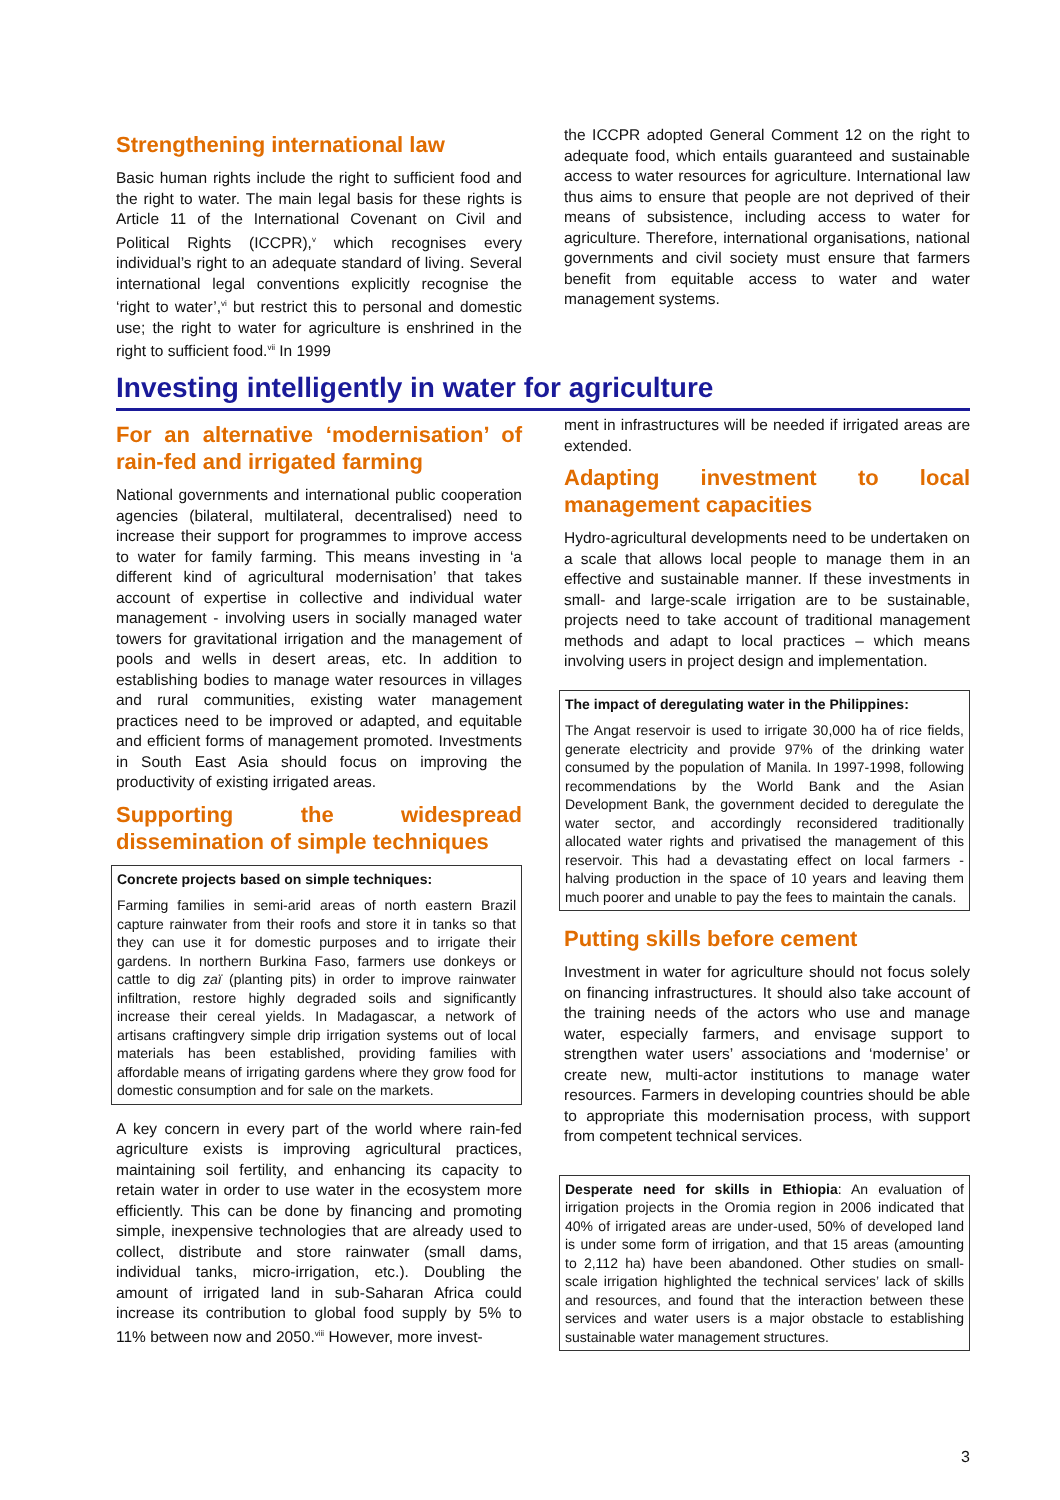Strengthening international law
Basic human rights include the right to sufficient food and the right to water. The main legal basis for these rights is Article 11 of the International Covenant on Civil and Political Rights (ICCPR),<sup>v</sup> which recognises every individual’s right to an adequate standard of living. Several international legal conventions explicitly recognise the ‘right to water’,<sup>vi</sup> but restrict this to personal and domestic use; the right to water for agriculture is enshrined in the right to sufficient food.<sup>vii</sup> In 1999
the ICCPR adopted General Comment 12 on the right to adequate food, which entails guaranteed and sustainable access to water resources for agriculture. International law thus aims to ensure that people are not deprived of their means of subsistence, including access to water for agriculture. Therefore, international organisations, national governments and civil society must ensure that farmers benefit from equitable access to water and water management systems.
Investing intelligently in water for agriculture
For an alternative ‘modernisation’ of rain-fed and irrigated farming
National governments and international public cooperation agencies (bilateral, multilateral, decentralised) need to increase their support for programmes to improve access to water for family farming. This means investing in ‘a different kind of agricultural modernisation’ that takes account of expertise in collective and individual water management - involving users in socially managed water towers for gravitational irrigation and the management of pools and wells in desert areas, etc. In addition to establishing bodies to manage water resources in villages and rural communities, existing water management practices need to be improved or adapted, and equitable and efficient forms of management promoted. Investments in South East Asia should focus on improving the productivity of existing irrigated areas.
Supporting the widespread dissemination of simple techniques
Concrete projects based on simple techniques:
Farming families in semi-arid areas of north eastern Brazil capture rainwater from their roofs and store it in tanks so that they can use it for domestic purposes and to irrigate their gardens. In northern Burkina Faso, farmers use donkeys or cattle to dig zaï (planting pits) in order to improve rainwater infiltration, restore highly degraded soils and significantly increase their cereal yields. In Madagascar, a network of artisans craftingvery simple drip irrigation systems out of local materials has been established, providing families with affordable means of irrigating gardens where they grow food for domestic consumption and for sale on the markets.
A key concern in every part of the world where rain-fed agriculture exists is improving agricultural practices, maintaining soil fertility, and enhancing its capacity to retain water in order to use water in the ecosystem more efficiently. This can be done by financing and promoting simple, inexpensive technologies that are already used to collect, distribute and store rainwater (small dams, individual tanks, micro-irrigation, etc.). Doubling the amount of irrigated land in sub-Saharan Africa could increase its contribution to global food supply by 5% to 11% between now and 2050.<sup>viii</sup> However, more invest-
ment in infrastructures will be needed if irrigated areas are extended.
Adapting investment to local management capacities
Hydro-agricultural developments need to be undertaken on a scale that allows local people to manage them in an effective and sustainable manner. If these investments in small- and large-scale irrigation are to be sustainable, projects need to take account of traditional management methods and adapt to local practices – which means involving users in project design and implementation.
The impact of deregulating water in the Philippines:
The Angat reservoir is used to irrigate 30,000 ha of rice fields, generate electricity and provide 97% of the drinking water consumed by the population of Manila. In 1997-1998, following recommendations by the World Bank and the Asian Development Bank, the government decided to deregulate the water sector, and accordingly reconsidered traditionally allocated water rights and privatised the management of this reservoir. This had a devastating effect on local farmers - halving production in the space of 10 years and leaving them much poorer and unable to pay the fees to maintain the canals.
Putting skills before cement
Investment in water for agriculture should not focus solely on financing infrastructures. It should also take account of the training needs of the actors who use and manage water, especially farmers, and envisage support to strengthen water users’ associations and ‘modernise’ or create new, multi-actor institutions to manage water resources. Farmers in developing countries should be able to appropriate this modernisation process, with support from competent technical services.
Desperate need for skills in Ethiopia: An evaluation of irrigation projects in the Oromia region in 2006 indicated that 40% of irrigated areas are under-used, 50% of developed land is under some form of irrigation, and that 15 areas (amounting to 2,112 ha) have been abandoned. Other studies on small-scale irrigation highlighted the technical services’ lack of skills and resources, and found that the interaction between these services and water users is a major obstacle to establishing sustainable water management structures.
3